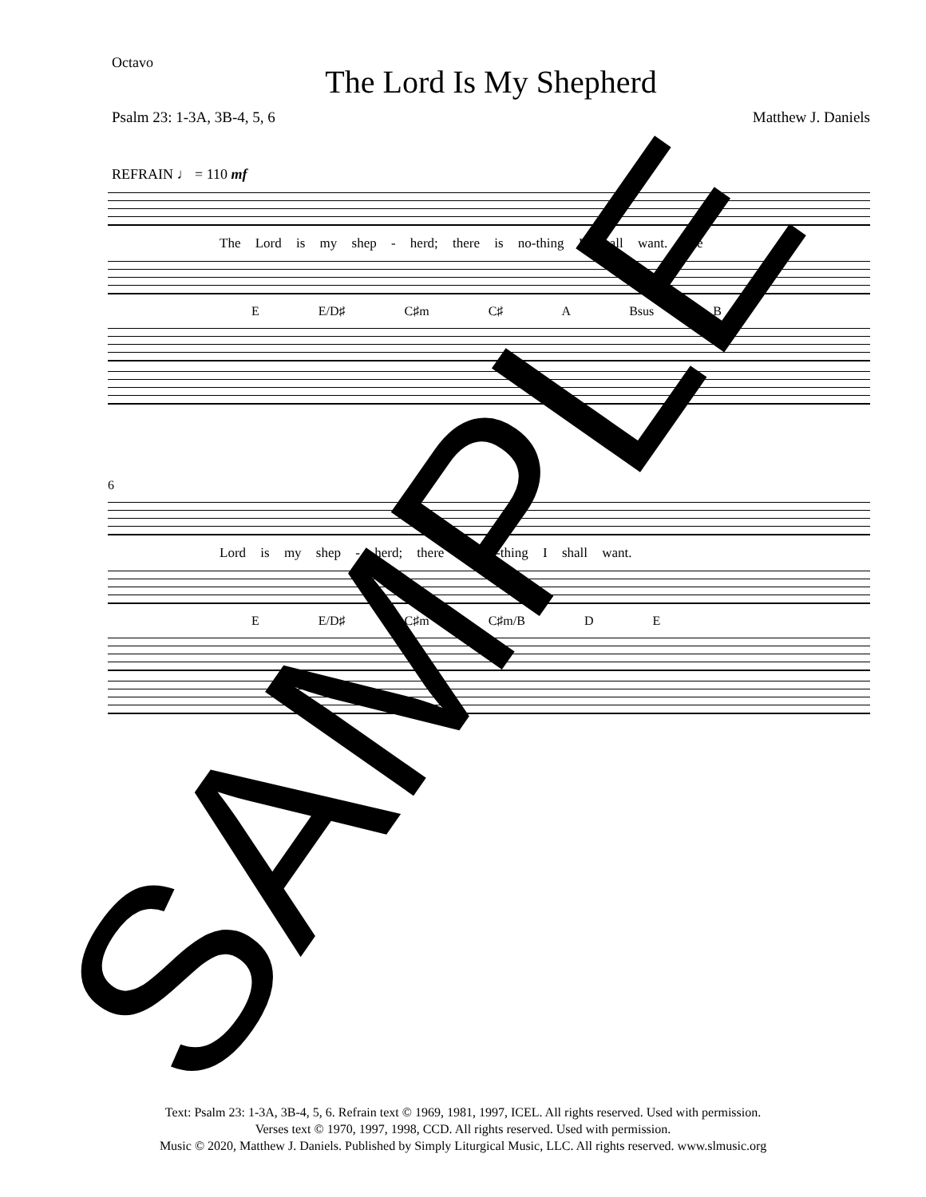Octavo
The Lord Is My Shepherd
Psalm 23: 1-3A, 3B-4, 5, 6 Matthew J. Daniels
REFRAIN ♩ = 110 mf
The Lord is my shep - herd; there is no-thing I shall want. The
E E/D♯ C♯m C♯ A Bsus B
6
Lord is my shep - herd; there is no-thing I shall want.
E E/D♯ C♯m C♯m/B D E
SAMPLE
Text: Psalm 23: 1-3A, 3B-4, 5, 6. Refrain text © 1969, 1981, 1997, ICEL. All rights reserved. Used with permission.
Verses text © 1970, 1997, 1998, CCD. All rights reserved. Used with permission.
Music © 2020, Matthew J. Daniels. Published by Simply Liturgical Music, LLC. All rights reserved. www.slmusic.org